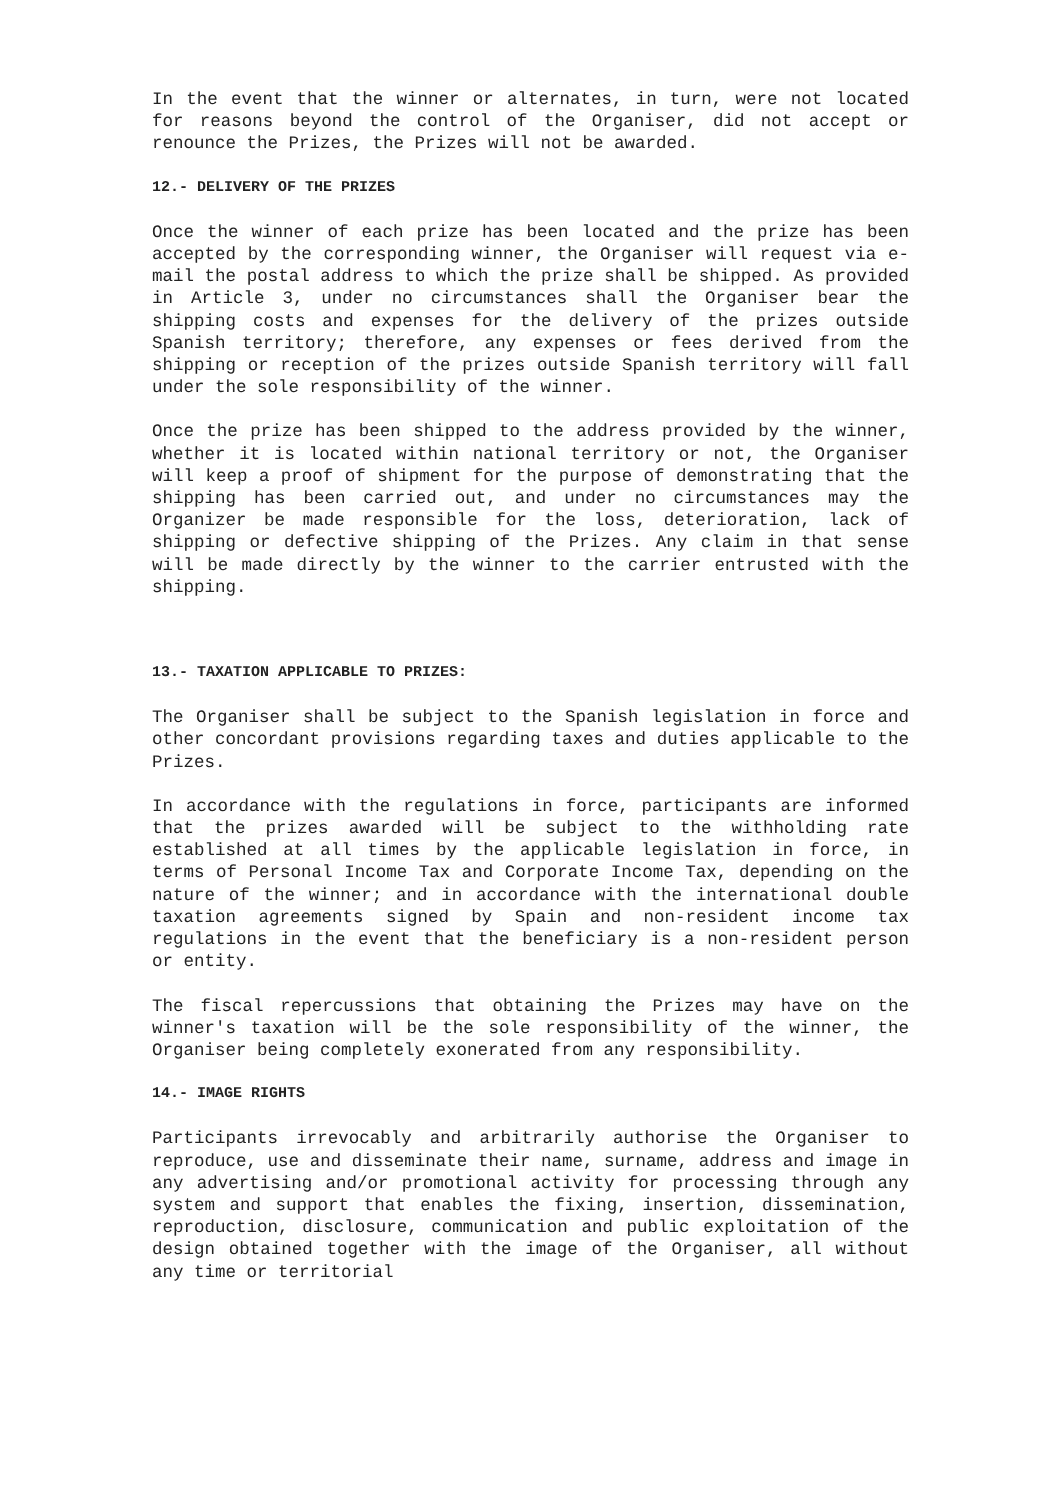In the event that the winner or alternates, in turn, were not located for reasons beyond the control of the Organiser, did not accept or renounce the Prizes, the Prizes will not be awarded.
12.- DELIVERY OF THE PRIZES
Once the winner of each prize has been located and the prize has been accepted by the corresponding winner, the Organiser will request via e-mail the postal address to which the prize shall be shipped. As provided in Article 3, under no circumstances shall the Organiser bear the shipping costs and expenses for the delivery of the prizes outside Spanish territory; therefore, any expenses or fees derived from the shipping or reception of the prizes outside Spanish territory will fall under the sole responsibility of the winner.
Once the prize has been shipped to the address provided by the winner, whether it is located within national territory or not, the Organiser will keep a proof of shipment for the purpose of demonstrating that the shipping has been carried out, and under no circumstances may the Organizer be made responsible for the loss, deterioration, lack of shipping or defective shipping of the Prizes. Any claim in that sense will be made directly by the winner to the carrier entrusted with the shipping.
13.- TAXATION APPLICABLE TO PRIZES:
The Organiser shall be subject to the Spanish legislation in force and other concordant provisions regarding taxes and duties applicable to the Prizes.
In accordance with the regulations in force, participants are informed that the prizes awarded will be subject to the withholding rate established at all times by the applicable legislation in force, in terms of Personal Income Tax and Corporate Income Tax, depending on the nature of the winner; and in accordance with the international double taxation agreements signed by Spain and non-resident income tax regulations in the event that the beneficiary is a non-resident person or entity.
The fiscal repercussions that obtaining the Prizes may have on the winner's taxation will be the sole responsibility of the winner, the Organiser being completely exonerated from any responsibility.
14.- IMAGE RIGHTS
Participants irrevocably and arbitrarily authorise the Organiser to reproduce, use and disseminate their name, surname, address and image in any advertising and/or promotional activity for processing through any system and support that enables the fixing, insertion, dissemination, reproduction, disclosure, communication and public exploitation of the design obtained together with the image of the Organiser, all without any time or territorial